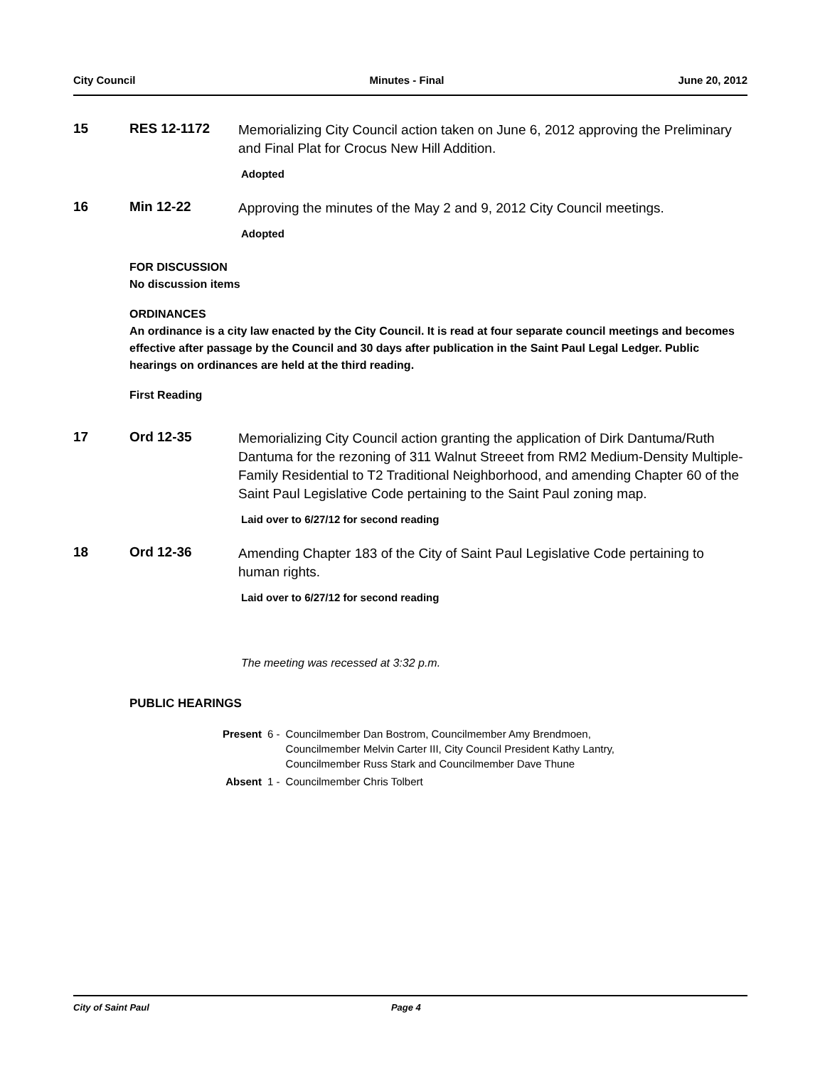City Council Minutes - Final June 20, 2012
15 RES 12-1172
Memorializing City Council action taken on June 6, 2012 approving the Preliminary and Final Plat for Crocus New Hill Addition.
Adopted
16 Min 12-22
Approving the minutes of the May 2 and 9, 2012 City Council meetings.
Adopted
FOR DISCUSSION
No discussion items
ORDINANCES
An ordinance is a city law enacted by the City Council. It is read at four separate council meetings and becomes effective after passage by the Council and 30 days after publication in the Saint Paul Legal Ledger. Public hearings on ordinances are held at the third reading.
First Reading
17 Ord 12-35
Memorializing City Council action granting the application of Dirk Dantuma/Ruth Dantuma for the rezoning of 311 Walnut Streeet from RM2 Medium-Density Multiple-Family Residential to T2 Traditional Neighborhood, and amending Chapter 60 of the Saint Paul Legislative Code pertaining to the Saint Paul zoning map.
Laid over to 6/27/12 for second reading
18 Ord 12-36
Amending Chapter 183 of the City of Saint Paul Legislative Code pertaining to human rights.
Laid over to 6/27/12 for second reading
The meeting was recessed at 3:32 p.m.
PUBLIC HEARINGS
| Present | 6 - | Councilmember Dan Bostrom, Councilmember Amy Brendmoen, Councilmember Melvin Carter III, City Council President Kathy Lantry, Councilmember Russ Stark and Councilmember Dave Thune |
| Absent | 1 - | Councilmember Chris Tolbert |
City of Saint Paul Page 4